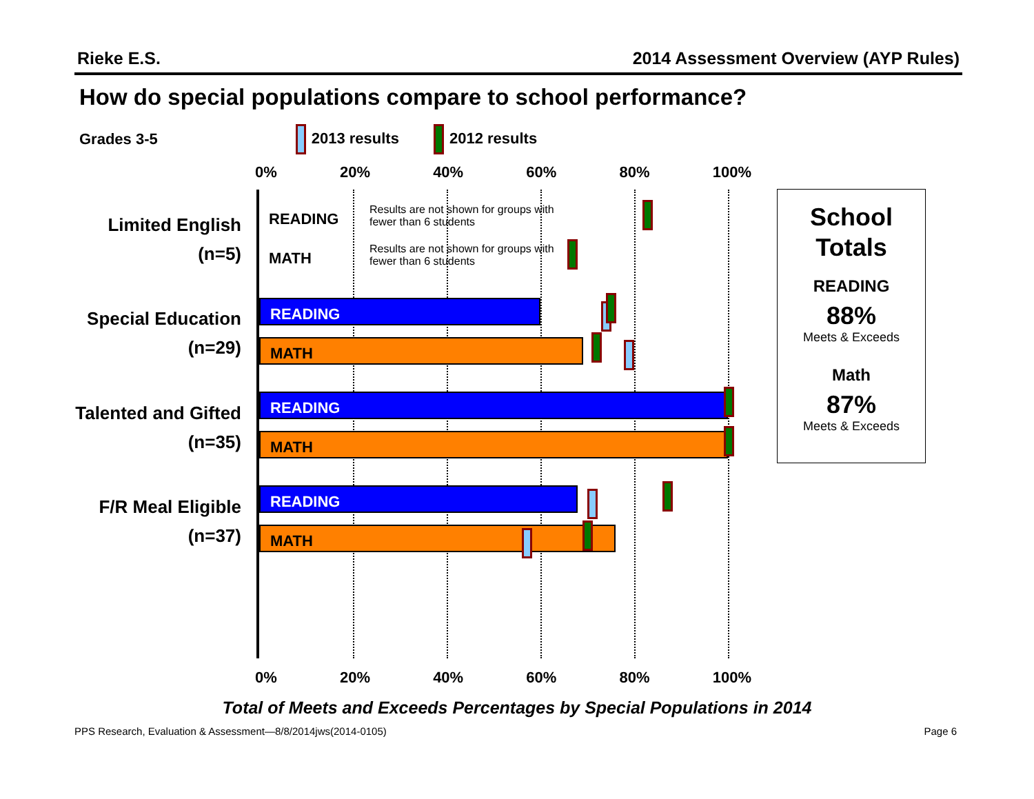Rieke E.S. 2014 Assessment Overview (AYP Rules)
How do special populations compare to school performance?
Grades 3-5 2013 results 2012 results
0% 20% 40% 60% 80% 100%
Limited English
(n=5)
Special Education
(n=29)
Talented and Gifted
(n=35)
F/R Meal Eligible
(n=37)
READING
Results are not shown for groups with
fewer than 6 students
MATH
Results are not shown for groups with
fewer than 6 students
READING
MATH
READING
MATH
READING
MATH
0% 20% 40% 60% 80% 100%
School
Totals
READING
88%
Meets & Exceeds
Math
87%
Meets & Exceeds
Total of Meets and Exceeds Percentages by Special Populations in 2014
PPS Research, Evaluation & Assessment—8/8/2014jws(2014-0105) Page 6